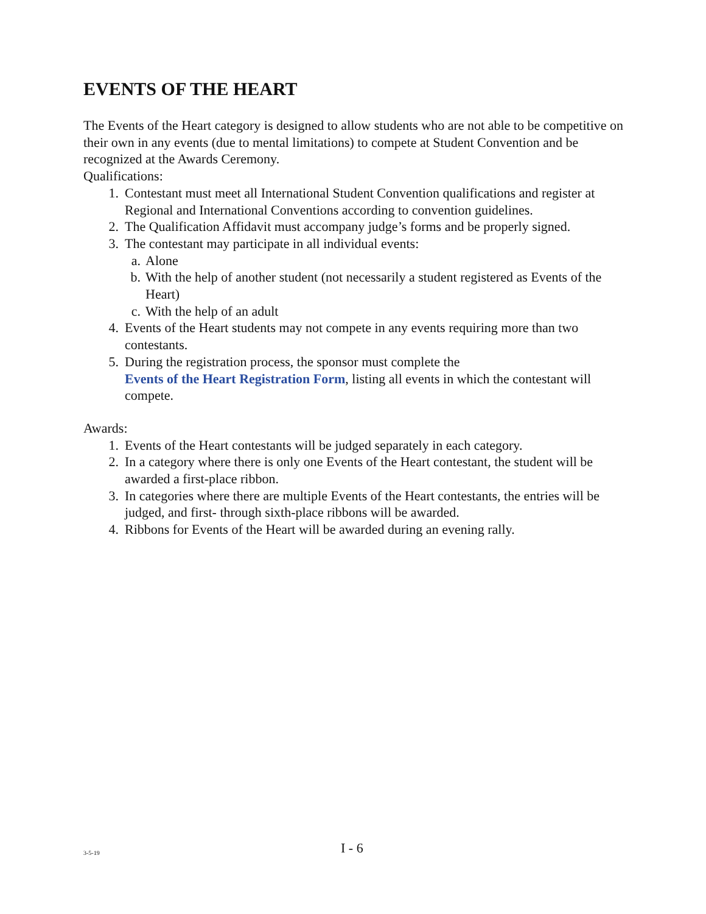EVENTS OF THE HEART
The Events of the Heart category is designed to allow students who are not able to be competitive on their own in any events (due to mental limitations) to compete at Student Convention and be recognized at the Awards Ceremony.
Qualifications:
1. Contestant must meet all International Student Convention qualifications and register at Regional and International Conventions according to convention guidelines.
2. The Qualification Affidavit must accompany judge’s forms and be properly signed.
3. The contestant may participate in all individual events:
a. Alone
b. With the help of another student (not necessarily a student registered as Events of the Heart)
c. With the help of an adult
4. Events of the Heart students may not compete in any events requiring more than two contestants.
5. During the registration process, the sponsor must complete the
Events of the Heart Registration Form, listing all events in which the contestant will compete.
Awards:
1. Events of the Heart contestants will be judged separately in each category.
2. In a category where there is only one Events of the Heart contestant, the student will be awarded a first-place ribbon.
3. In categories where there are multiple Events of the Heart contestants, the entries will be judged, and first- through sixth-place ribbons will be awarded.
4. Ribbons for Events of the Heart will be awarded during an evening rally.
3-5-19 I - 6